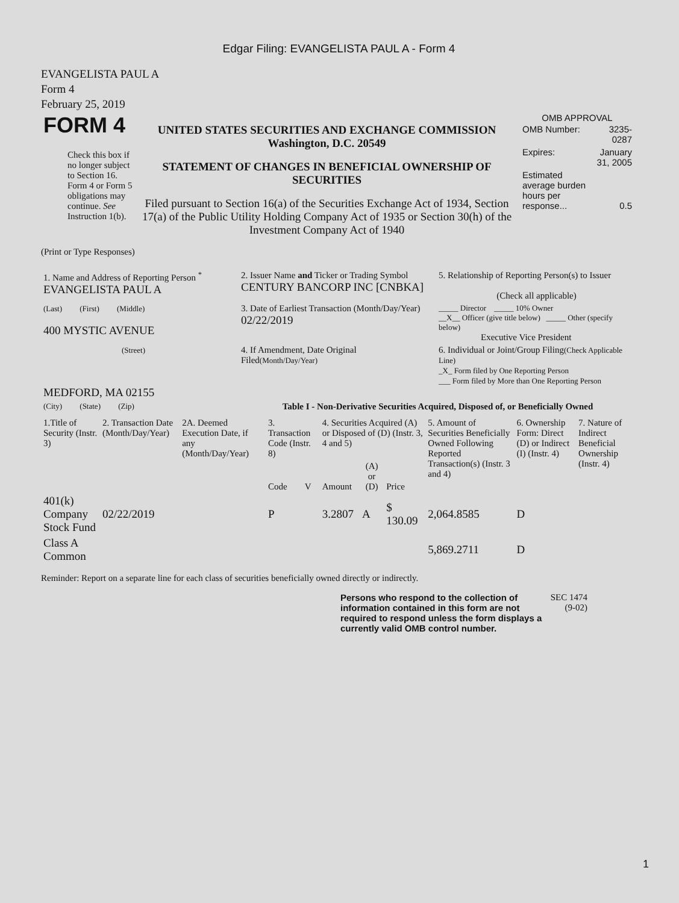Edgar Filing: EVANGELISTA PAUL A - Form 4
EVANGELISTA PAUL A
Form 4
February 25, 2019
| FORM 4 Check this box if no longer subject to Section 16. Form 4 or Form 5 obligations may continue. See Instruction 1(b). | UNITED STATES SECURITIES AND EXCHANGE COMMISSION Washington, D.C. 20549 STATEMENT OF CHANGES IN BENEFICIAL OWNERSHIP OF SECURITIES Filed pursuant to Section 16(a) of the Securities Exchange Act of 1934, Section 17(a) of the Public Utility Holding Company Act of 1935 or Section 30(h) of the Investment Company Act of 1940 | OMB APPROVAL / OMB Number: / 3235-0287 / / Expires: / January 31, 2005 / / Estimated average burden hours per response... / 0.5 / |
(Print or Type Responses)
| 1. Name and Address of Reporting Person <sup>*</sup> EVANGELISTA PAUL A | 2. Issuer Name and Ticker or Trading Symbol CENTURY BANCORP INC [CNBKA] | 5. Relationship of Reporting Person(s) to Issuer (Check all applicable) |
| (Last) (First) (Middle) 400 MYSTIC AVENUE | 3. Date of Earliest Transaction (Month/Day/Year) 02/22/2019 | _____ Director _____ 10% Owner __X__ Officer (give title below) _____ Other (specify below) Executive Vice President |
| (Street) MEDFORD, MA 02155 | 4. If Amendment, Date Original Filed (Month/Day/Year) | 6. Individual or Joint/Group Filing (Check Applicable Line) _X_ Form filed by One Reporting Person ___ Form filed by More than One Reporting Person |
| (City) (State) (Zip) | Table I - Non-Derivative Securities Acquired, Disposed of, or Beneficially Owned | |
| 1.Title of Security (Instr. 3) | 2. Transaction Date (Month/Day/Year) | 2A. Deemed Execution Date, if any (Month/Day/Year) | 3. Transaction Code (Instr. 8) | | 4. Securities Acquired (A) or Disposed of (D) (Instr. 3, 4 and 5) | | | 5. Amount of Securities Beneficially Owned Following Reported Transaction(s) (Instr. 3 and 4) | 6. Ownership Form: Direct (D) or Indirect (I) (Instr. 4) | 7. Nature of Indirect Beneficial Ownership (Instr. 4) |
| --- | --- | --- | --- | --- | --- | --- | --- | --- | --- | --- |
| | | | Code | V | Amount | (A) or (D) | Price | | | |
| 401(k) Company Stock Fund | 02/22/2019 | | P | | 3.2807 | A | $ 130.09 | 2,064.8585 | D | |
| Class A Common | | | | | | | | 5,869.2711 | D | |
Reminder: Report on a separate line for each class of securities beneficially owned directly or indirectly.
Persons who respond to the collection of information contained in this form are not required to respond unless the form displays a currently valid OMB control number.
SEC 1474 (9-02)
1